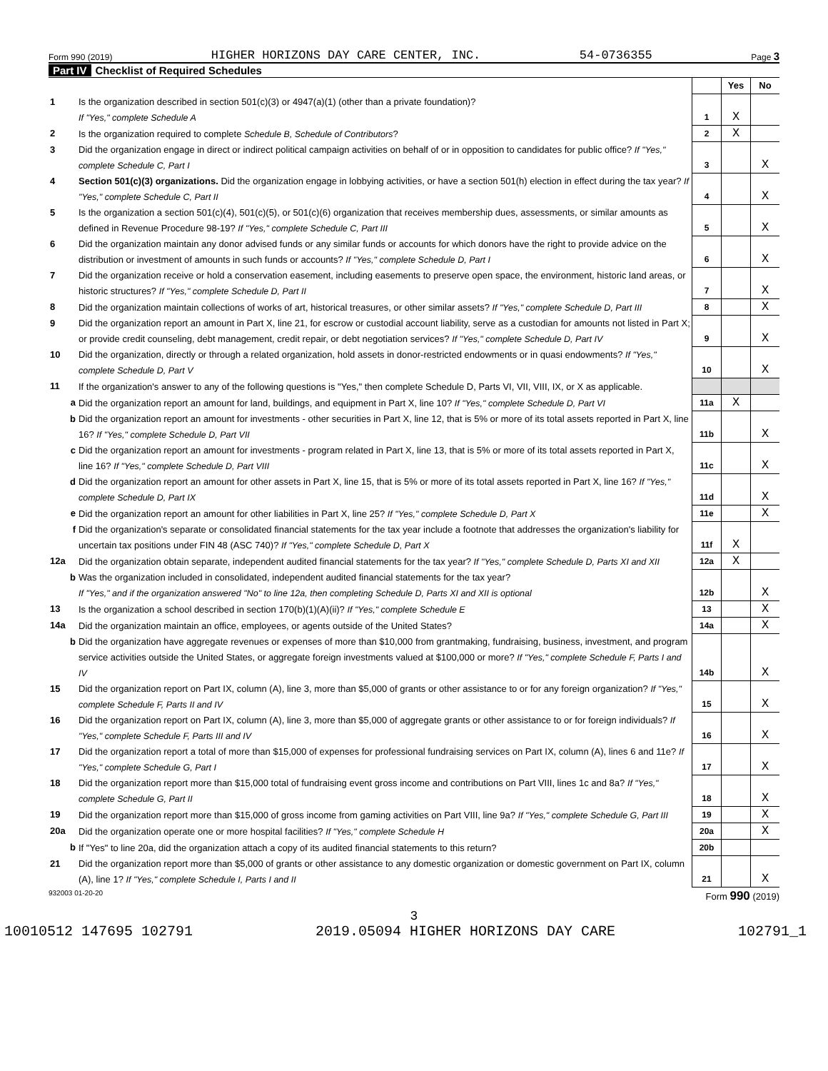Form 990 (2019) HIGHER HORIZONS DAY CARE CENTER, INC. 54-0736355 Page 3
Part IV Checklist of Required Schedules
| | | | Yes | No |
| 1 | Is the organization described in section 501(c)(3) or 4947(a)(1) (other than a private foundation)? If "Yes," complete Schedule A | 1 | X | |
| 2 | Is the organization required to complete Schedule B, Schedule of Contributors ? | 2 | X | |
| 3 | Did the organization engage in direct or indirect political campaign activities on behalf of or in opposition to candidates for public office? If "Yes," complete Schedule C, Part I | 3 | | X |
| 4 | Section 501(c)(3) organizations. Did the organization engage in lobbying activities, or have a section 501(h) election in effect during the tax year? If "Yes," complete Schedule C, Part II | 4 | | X |
| 5 | Is the organization a section 501(c)(4), 501(c)(5), or 501(c)(6) organization that receives membership dues, assessments, or similar amounts as defined in Revenue Procedure 98-19? If "Yes," complete Schedule C, Part III | 5 | | X |
| 6 | Did the organization maintain any donor advised funds or any similar funds or accounts for which donors have the right to provide advice on the distribution or investment of amounts in such funds or accounts? If "Yes," complete Schedule D, Part I | 6 | | X |
| 7 | Did the organization receive or hold a conservation easement, including easements to preserve open space, the environment, historic land areas, or historic structures? If "Yes," complete Schedule D, Part II | 7 | | X |
| 8 | Did the organization maintain collections of works of art, historical treasures, or other similar assets? If "Yes," complete Schedule D, Part III | 8 | | X |
| 9 | Did the organization report an amount in Part X, line 21, for escrow or custodial account liability, serve as a custodian for amounts not listed in Part X; or provide credit counseling, debt management, credit repair, or debt negotiation services? If "Yes," complete Schedule D, Part IV | 9 | | X |
| 10 | Did the organization, directly or through a related organization, hold assets in donor-restricted endowments or in quasi endowments? If "Yes," complete Schedule D, Part V | 10 | | X |
| 11 | If the organization's answer to any of the following questions is "Yes," then complete Schedule D, Parts VI, VII, VIII, IX, or X as applicable. | | | |
| a | Did the organization report an amount for land, buildings, and equipment in Part X, line 10? If "Yes," complete Schedule D, Part VI | 11a | X | |
| b | Did the organization report an amount for investments - other securities in Part X, line 12, that is 5% or more of its total assets reported in Part X, line 16? If "Yes," complete Schedule D, Part VII | 11b | | X |
| c | Did the organization report an amount for investments - program related in Part X, line 13, that is 5% or more of its total assets reported in Part X, line 16? If "Yes," complete Schedule D, Part VIII | 11c | | X |
| d | Did the organization report an amount for other assets in Part X, line 15, that is 5% or more of its total assets reported in Part X, line 16? If "Yes," complete Schedule D, Part IX | 11d | | X |
| e | Did the organization report an amount for other liabilities in Part X, line 25? If "Yes," complete Schedule D, Part X | 11e | | X |
| f | Did the organization's separate or consolidated financial statements for the tax year include a footnote that addresses the organization's liability for uncertain tax positions under FIN 48 (ASC 740)? If "Yes," complete Schedule D, Part X | 11f | X | |
| 12a | Did the organization obtain separate, independent audited financial statements for the tax year? If "Yes," complete Schedule D, Parts XI and XII | 12a | X | |
| b | Was the organization included in consolidated, independent audited financial statements for the tax year? If "Yes," and if the organization answered "No" to line 12a, then completing Schedule D, Parts XI and XII is optional | 12b | | X |
| 13 | Is the organization a school described in section 170(b)(1)(A)(ii)? If "Yes," complete Schedule E | 13 | | X |
| 14a | Did the organization maintain an office, employees, or agents outside of the United States? | 14a | | X |
| b | Did the organization have aggregate revenues or expenses of more than $10,000 from grantmaking, fundraising, business, investment, and program service activities outside the United States, or aggregate foreign investments valued at $100,000 or more? If "Yes," complete Schedule F, Parts I and IV | 14b | | X |
| 15 | Did the organization report on Part IX, column (A), line 3, more than $5,000 of grants or other assistance to or for any foreign organization? If "Yes," complete Schedule F, Parts II and IV | 15 | | X |
| 16 | Did the organization report on Part IX, column (A), line 3, more than $5,000 of aggregate grants or other assistance to or for foreign individuals? If "Yes," complete Schedule F, Parts III and IV | 16 | | X |
| 17 | Did the organization report a total of more than $15,000 of expenses for professional fundraising services on Part IX, column (A), lines 6 and 11e? If "Yes," complete Schedule G, Part I | 17 | | X |
| 18 | Did the organization report more than $15,000 total of fundraising event gross income and contributions on Part VIII, lines 1c and 8a? If "Yes," complete Schedule G, Part II | 18 | | X |
| 19 | Did the organization report more than $15,000 of gross income from gaming activities on Part VIII, line 9a? If "Yes," complete Schedule G, Part III | 19 | | X |
| 20a | Did the organization operate one or more hospital facilities? If "Yes," complete Schedule H | 20a | | X |
| b | If "Yes" to line 20a, did the organization attach a copy of its audited financial statements to this return? | 20b | | |
| 21 | Did the organization report more than $5,000 of grants or other assistance to any domestic organization or domestic government on Part IX, column (A), line 1? If "Yes," complete Schedule I, Parts I and II | 21 | | X |
932003 01-20-20 Form 990 (2019)
3
10010512 147695 102791 2019.05094 HIGHER HORIZONS DAY CARE 102791_1